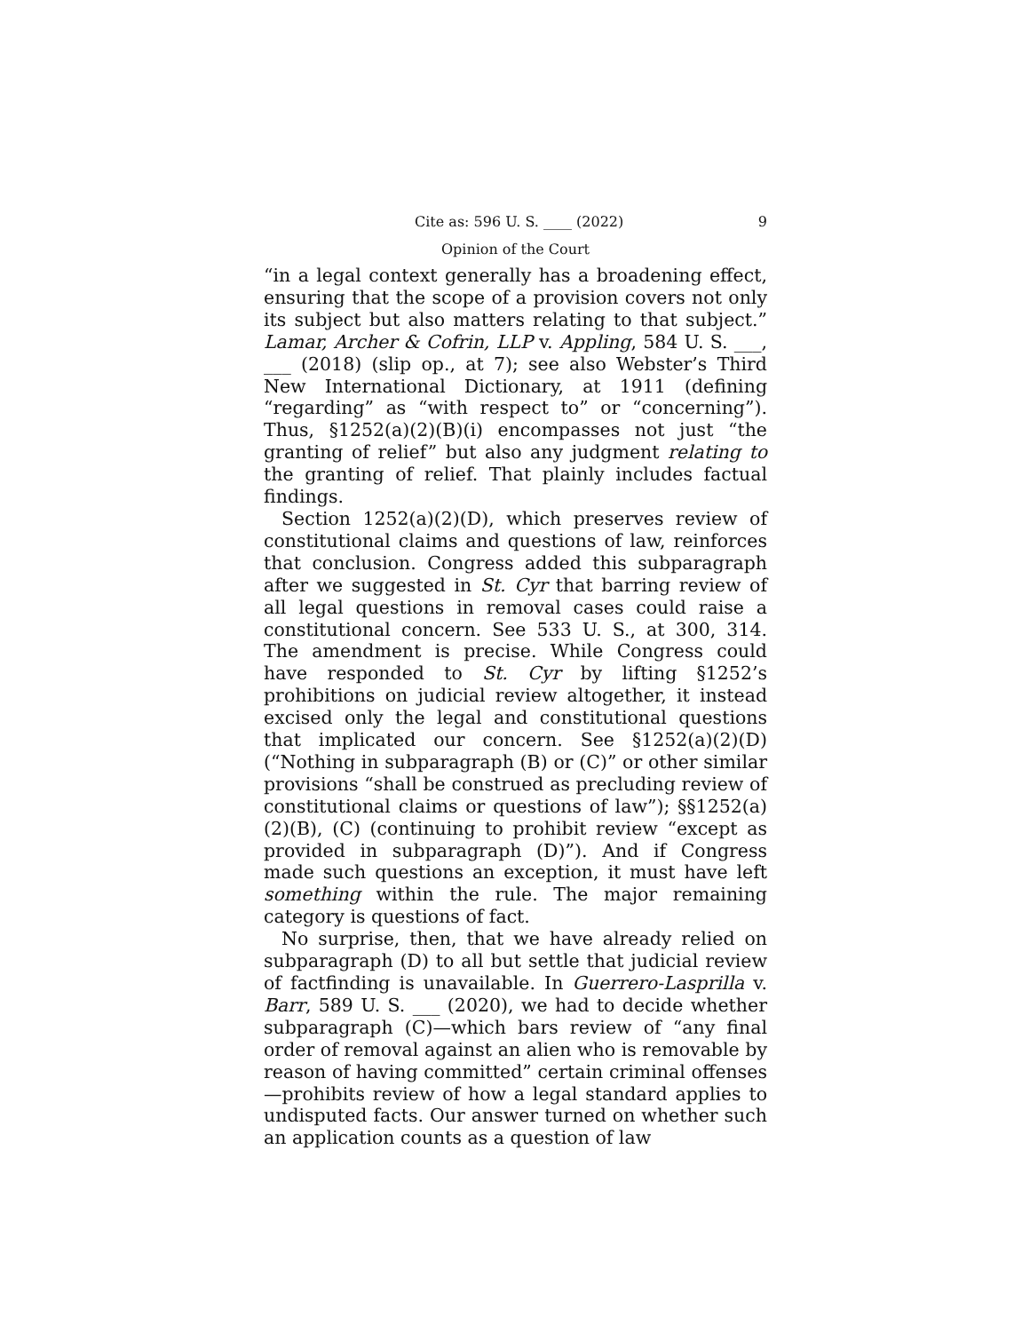Cite as: 596 U. S. ____ (2022) 9
Opinion of the Court
“in a legal context generally has a broadening effect, ensuring that the scope of a provision covers not only its subject but also matters relating to that subject.” Lamar, Archer & Cofrin, LLP v. Appling, 584 U. S. ___, ___ (2018) (slip op., at 7); see also Webster’s Third New International Dictionary, at 1911 (defining “regarding” as “with respect to” or “concerning”). Thus, §1252(a)(2)(B)(i) encompasses not just “the granting of relief” but also any judgment relating to the granting of relief. That plainly includes factual findings.
Section 1252(a)(2)(D), which preserves review of constitutional claims and questions of law, reinforces that conclusion. Congress added this subparagraph after we suggested in St. Cyr that barring review of all legal questions in removal cases could raise a constitutional concern. See 533 U. S., at 300, 314. The amendment is precise. While Congress could have responded to St. Cyr by lifting §1252’s prohibitions on judicial review altogether, it instead excised only the legal and constitutional questions that implicated our concern. See §1252(a)(2)(D) (“Nothing in subparagraph (B) or (C)” or other similar provisions “shall be construed as precluding review of constitutional claims or questions of law”); §§1252(a)(2)(B), (C) (continuing to prohibit review “except as provided in subparagraph (D)”). And if Congress made such questions an exception, it must have left something within the rule. The major remaining category is questions of fact.
No surprise, then, that we have already relied on subparagraph (D) to all but settle that judicial review of factfinding is unavailable. In Guerrero-Lasprilla v. Barr, 589 U. S. ___ (2020), we had to decide whether subparagraph (C)—which bars review of “any final order of removal against an alien who is removable by reason of having committed” certain criminal offenses—prohibits review of how a legal standard applies to undisputed facts. Our answer turned on whether such an application counts as a question of law